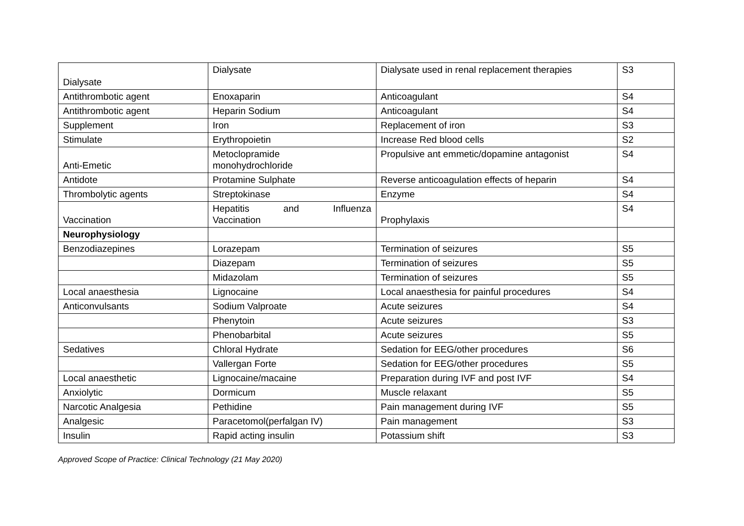| Dialysate | Dialysate | Dialysate used in renal replacement therapies | S3 |
| Antithrombotic agent | Enoxaparin | Anticoagulant | S4 |
| Antithrombotic agent | Heparin Sodium | Anticoagulant | S4 |
| Supplement | Iron | Replacement of iron | S3 |
| Stimulate | Erythropoietin | Increase Red blood cells | S2 |
| Anti-Emetic | Metoclopramide monohydrochloride | Propulsive ant emmetic/dopamine antagonist | S4 |
| Antidote | Protamine Sulphate | Reverse anticoagulation effects of heparin | S4 |
| Thrombolytic agents | Streptokinase | Enzyme | S4 |
| Vaccination | Hepatitis and Influenza Vaccination | Prophylaxis | S4 |
| Neurophysiology | | | |
| Benzodiazepines | Lorazepam | Termination of seizures | S5 |
| | Diazepam | Termination of seizures | S5 |
| | Midazolam | Termination of seizures | S5 |
| Local anaesthesia | Lignocaine | Local anaesthesia for painful procedures | S4 |
| Anticonvulsants | Sodium Valproate | Acute seizures | S4 |
| | Phenytoin | Acute seizures | S3 |
| | Phenobarbital | Acute seizures | S5 |
| Sedatives | Chloral Hydrate | Sedation for EEG/other procedures | S6 |
| | Vallergan Forte | Sedation for EEG/other procedures | S5 |
| Local anaesthetic | Lignocaine/macaine | Preparation during IVF and post IVF | S4 |
| Anxiolytic | Dormicum | Muscle relaxant | S5 |
| Narcotic Analgesia | Pethidine | Pain management during IVF | S5 |
| Analgesic | Paracetomol(perfalgan IV) | Pain management | S3 |
| Insulin | Rapid acting insulin | Potassium shift | S3 |
Approved Scope of Practice: Clinical Technology (21 May 2020)